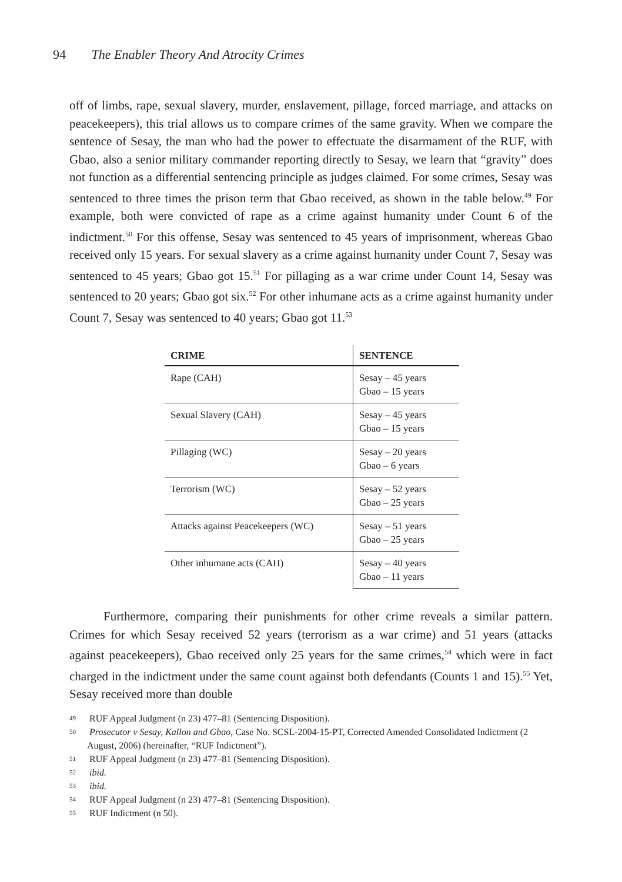94 The Enabler Theory And Atrocity Crimes
off of limbs, rape, sexual slavery, murder, enslavement, pillage, forced marriage, and attacks on peacekeepers), this trial allows us to compare crimes of the same gravity. When we compare the sentence of Sesay, the man who had the power to effectuate the disarmament of the RUF, with Gbao, also a senior military commander reporting directly to Sesay, we learn that “gravity” does not function as a differential sentencing principle as judges claimed. For some crimes, Sesay was sentenced to three times the prison term that Gbao received, as shown in the table below.<sup>49</sup> For example, both were convicted of rape as a crime against humanity under Count 6 of the indictment.<sup>50</sup> For this offense, Sesay was sentenced to 45 years of imprisonment, whereas Gbao received only 15 years. For sexual slavery as a crime against humanity under Count 7, Sesay was sentenced to 45 years; Gbao got 15.<sup>51</sup> For pillaging as a war crime under Count 14, Sesay was sentenced to 20 years; Gbao got six.<sup>52</sup> For other inhumane acts as a crime against humanity under Count 7, Sesay was sentenced to 40 years; Gbao got 11.<sup>53</sup>
| CRIME | SENTENCE |
| --- | --- |
| Rape (CAH) | Sesay – 45 years Gbao – 15 years |
| Sexual Slavery (CAH) | Sesay – 45 years Gbao – 15 years |
| Pillaging (WC) | Sesay – 20 years Gbao – 6 years |
| Terrorism (WC) | Sesay – 52 years Gbao – 25 years |
| Attacks against Peacekeepers (WC) | Sesay – 51 years Gbao – 25 years |
| Other inhumane acts (CAH) | Sesay – 40 years Gbao – 11 years |
Furthermore, comparing their punishments for other crime reveals a similar pattern. Crimes for which Sesay received 52 years (terrorism as a war crime) and 51 years (attacks against peacekeepers), Gbao received only 25 years for the same crimes,<sup>54</sup> which were in fact charged in the indictment under the same count against both defendants (Counts 1 and 15).<sup>55</sup> Yet, Sesay received more than double
<sup>49</sup> RUF Appeal Judgment (n 23) 477–81 (Sentencing Disposition).
<sup>50</sup> Prosecutor v Sesay, Kallon and Gbao, Case No. SCSL-2004-15-PT, Corrected Amended Consolidated Indictment (2 August, 2006) (hereinafter, “RUF Indictment”).
<sup>51</sup> RUF Appeal Judgment (n 23) 477–81 (Sentencing Disposition).
<sup>52</sup> ibid.
<sup>53</sup> ibid.
<sup>54</sup> RUF Appeal Judgment (n 23) 477–81 (Sentencing Disposition).
<sup>55</sup> RUF Indictment (n 50).